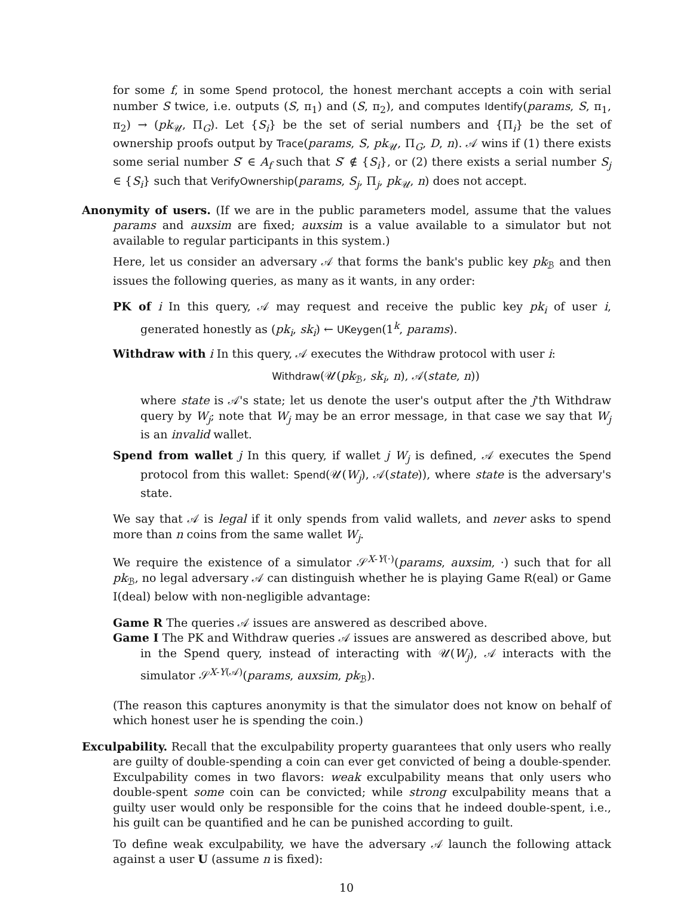for some f, in some Spend protocol, the honest merchant accepts a coin with serial number S twice, i.e. outputs (S, π<sub>1</sub>) and (S, π<sub>2</sub>), and computes Identify(params, S, π<sub>1</sub>, π<sub>2</sub>) → (pk<sub>𝒰</sub>, Π<sub>G</sub>). Let {S<sub>i</sub>} be the set of serial numbers and {Π<sub>i</sub>} be the set of ownership proofs output by Trace(params, S, pk<sub>𝒰</sub>, Π<sub>G</sub>, D, n). 𝒜 wins if (1) there exists some serial number S′ ∈ A<sub>f</sub> such that S′ ∉ {S<sub>i</sub>}, or (2) there exists a serial number S<sub>j</sub> ∈ {S<sub>i</sub>} such that VerifyOwnership(params, S<sub>j</sub>, Π<sub>j</sub>, pk<sub>𝒰</sub>, n) does not accept.
Anonymity of users. (If we are in the public parameters model, assume that the values params and auxsim are fixed; auxsim is a value available to a simulator but not available to regular participants in this system.)
Here, let us consider an adversary 𝒜 that forms the bank's public key pk<sub>ℬ</sub> and then issues the following queries, as many as it wants, in any order:
PK of i In this query, 𝒜 may request and receive the public key pk<sub>i</sub> of user i, generated honestly as (pk<sub>i</sub>, sk<sub>i</sub>) ← UKeygen(1<sup>k</sup>, params).
Withdraw with i In this query, 𝒜 executes the Withdraw protocol with user i:
Withdraw(𝒰(pk<sub>ℬ</sub>, sk<sub>i</sub>, n), 𝒜(state, n))
where state is 𝒜's state; let us denote the user's output after the j'th Withdraw query by W<sub>j</sub>; note that W<sub>j</sub> may be an error message, in that case we say that W<sub>j</sub> is an invalid wallet.
Spend from wallet j In this query, if wallet j W<sub>j</sub> is defined, 𝒜 executes the Spend protocol from this wallet: Spend(𝒰(W<sub>j</sub>), 𝒜(state)), where state is the adversary's state.
We say that 𝒜 is legal if it only spends from valid wallets, and never asks to spend more than n coins from the same wallet W<sub>j</sub>.
We require the existence of a simulator 𝒮<sup>X-Y(·)</sup>(params, auxsim, ·) such that for all pk<sub>ℬ</sub>, no legal adversary 𝒜 can distinguish whether he is playing Game R(eal) or Game I(deal) below with non-negligible advantage:
Game R The queries 𝒜 issues are answered as described above.
Game I The PK and Withdraw queries 𝒜 issues are answered as described above, but in the Spend query, instead of interacting with 𝒰(W<sub>j</sub>), 𝒜 interacts with the simulator 𝒮<sup>X-Y(𝒜)</sup>(params, auxsim, pk<sub>ℬ</sub>).
(The reason this captures anonymity is that the simulator does not know on behalf of which honest user he is spending the coin.)
Exculpability. Recall that the exculpability property guarantees that only users who really are guilty of double-spending a coin can ever get convicted of being a double-spender. Exculpability comes in two flavors: weak exculpability means that only users who double-spent some coin can be convicted; while strong exculpability means that a guilty user would only be responsible for the coins that he indeed double-spent, i.e., his guilt can be quantified and he can be punished according to guilt.
To define weak exculpability, we have the adversary 𝒜 launch the following attack against a user U (assume n is fixed):
10